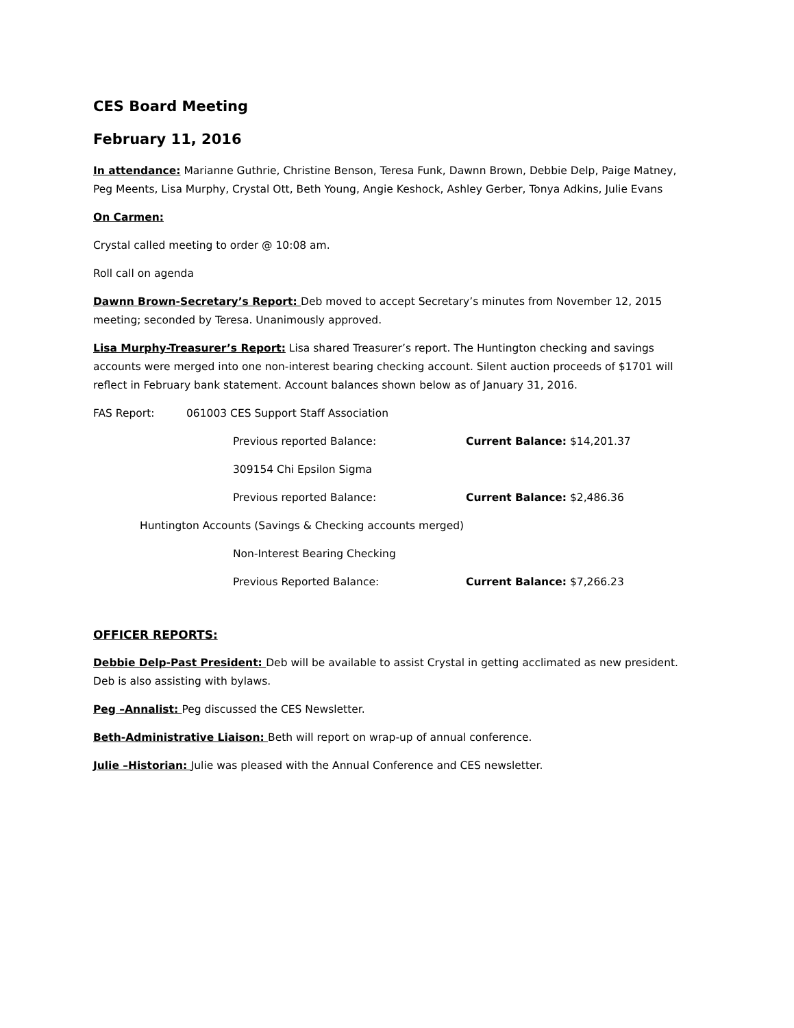CES Board Meeting
February 11, 2016
In attendance: Marianne Guthrie, Christine Benson, Teresa Funk, Dawnn Brown, Debbie Delp, Paige Matney, Peg Meents, Lisa Murphy, Crystal Ott, Beth Young, Angie Keshock, Ashley Gerber, Tonya Adkins, Julie Evans
On Carmen:
Crystal called meeting to order @ 10:08 am.
Roll call on agenda
Dawnn Brown-Secretary’s Report: Deb moved to accept Secretary’s minutes from November 12, 2015 meeting; seconded by Teresa. Unanimously approved.
Lisa Murphy-Treasurer’s Report: Lisa shared Treasurer’s report. The Huntington checking and savings accounts were merged into one non-interest bearing checking account. Silent auction proceeds of $1701 will reflect in February bank statement. Account balances shown below as of January 31, 2016.
FAS Report: 061003 CES Support Staff Association
Previous reported Balance: Current Balance: $14,201.37
309154 Chi Epsilon Sigma
Previous reported Balance: Current Balance: $2,486.36
Huntington Accounts (Savings & Checking accounts merged)
Non-Interest Bearing Checking
Previous Reported Balance: Current Balance: $7,266.23
OFFICER REPORTS:
Debbie Delp-Past President: Deb will be available to assist Crystal in getting acclimated as new president. Deb is also assisting with bylaws.
Peg –Annalist: Peg discussed the CES Newsletter.
Beth-Administrative Liaison: Beth will report on wrap-up of annual conference.
Julie –Historian: Julie was pleased with the Annual Conference and CES newsletter.